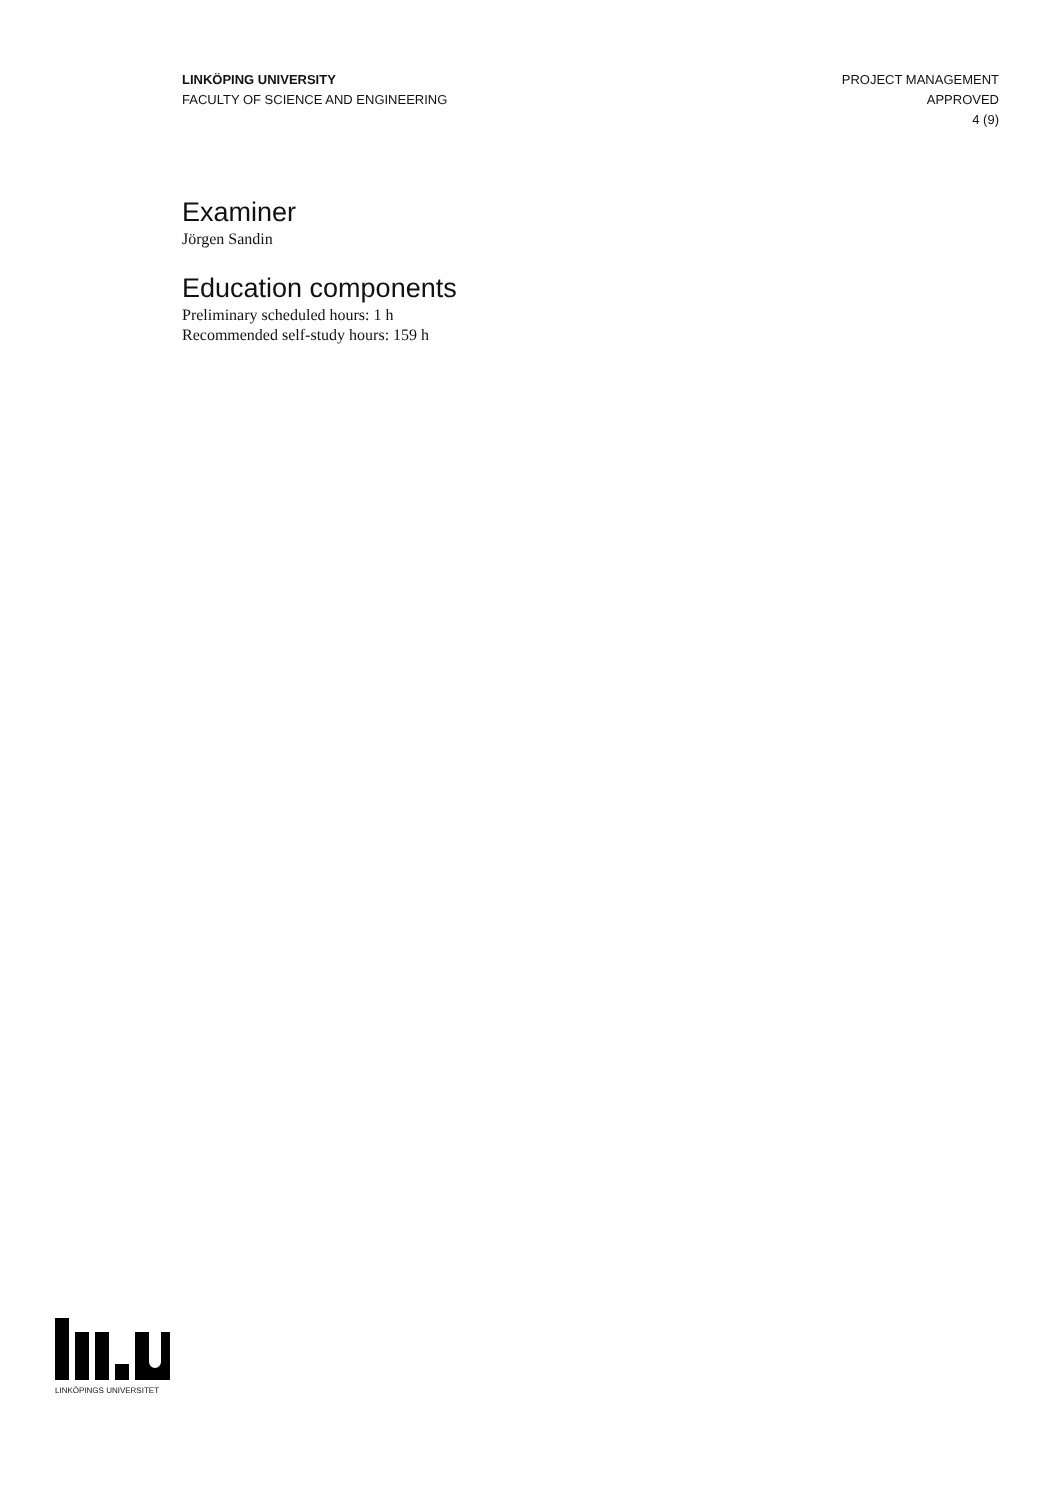LINKÖPING UNIVERSITY
FACULTY OF SCIENCE AND ENGINEERING
PROJECT MANAGEMENT
APPROVED
4 (9)
Examiner
Jörgen Sandin
Education components
Preliminary scheduled hours: 1 h
Recommended self-study hours: 159 h
LINKÖPINGS UNIVERSITET